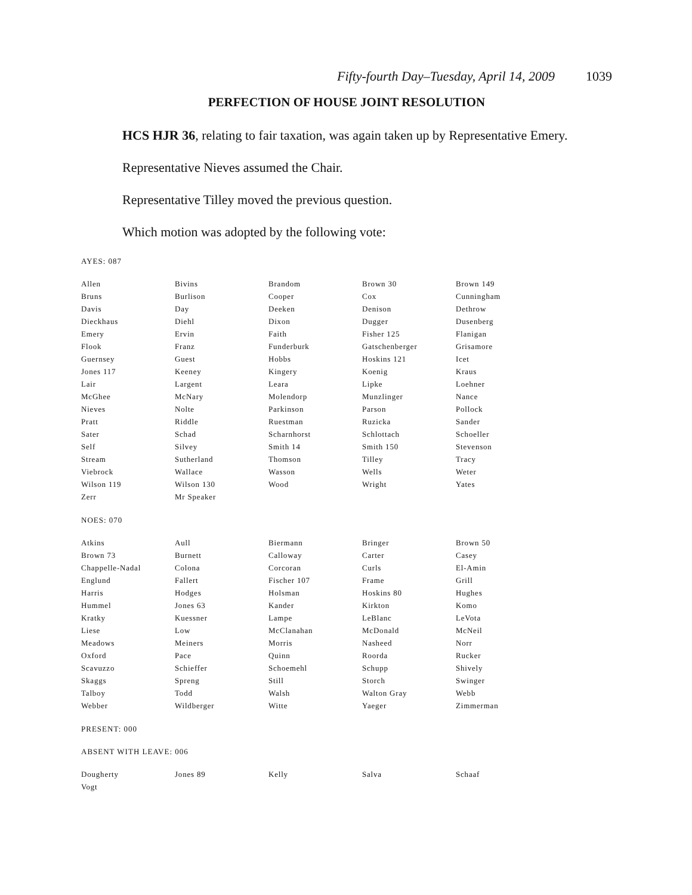Fifty-fourth Day–Tuesday, April 14, 2009 1039
PERFECTION OF HOUSE JOINT RESOLUTION
HCS HJR 36, relating to fair taxation, was again taken up by Representative Emery.
Representative Nieves assumed the Chair.
Representative Tilley moved the previous question.
Which motion was adopted by the following vote:
AYES: 087
| Allen | Bivins | Brandom | Brown 30 | Brown 149 |
| Bruns | Burlison | Cooper | Cox | Cunningham |
| Davis | Day | Deeken | Denison | Dethrow |
| Dieckhaus | Diehl | Dixon | Dugger | Dusenberg |
| Emery | Ervin | Faith | Fisher 125 | Flanigan |
| Flook | Franz | Funderburk | Gatschenberger | Grisamore |
| Guernsey | Guest | Hobbs | Hoskins 121 | Icet |
| Jones 117 | Keeney | Kingery | Koenig | Kraus |
| Lair | Largent | Leara | Lipke | Loehner |
| McGhee | McNary | Molendorp | Munzlinger | Nance |
| Nieves | Nolte | Parkinson | Parson | Pollock |
| Pratt | Riddle | Ruestman | Ruzicka | Sander |
| Sater | Schad | Scharnhorst | Schlottach | Schoeller |
| Self | Silvey | Smith 14 | Smith 150 | Stevenson |
| Stream | Sutherland | Thomson | Tilley | Tracy |
| Viebrock | Wallace | Wasson | Wells | Weter |
| Wilson 119 | Wilson 130 | Wood | Wright | Yates |
| Zerr | Mr Speaker | | | |
NOES: 070
| Atkins | Aull | Biermann | Bringer | Brown 50 |
| Brown 73 | Burnett | Calloway | Carter | Casey |
| Chappelle-Nadal | Colona | Corcoran | Curls | El-Amin |
| Englund | Fallert | Fischer 107 | Frame | Grill |
| Harris | Hodges | Holsman | Hoskins 80 | Hughes |
| Hummel | Jones 63 | Kander | Kirkton | Komo |
| Kratky | Kuessner | Lampe | LeBlanc | LeVota |
| Liese | Low | McClanahan | McDonald | McNeil |
| Meadows | Meiners | Morris | Nasheed | Norr |
| Oxford | Pace | Quinn | Roorda | Rucker |
| Scavuzzo | Schieffer | Schoemehl | Schupp | Shively |
| Skaggs | Spreng | Still | Storch | Swinger |
| Talboy | Todd | Walsh | Walton Gray | Webb |
| Webber | Wildberger | Witte | Yaeger | Zimmerman |
PRESENT: 000
ABSENT WITH LEAVE: 006
| Dougherty | Jones 89 | Kelly | Salva | Schaaf |
| Vogt | | | | |